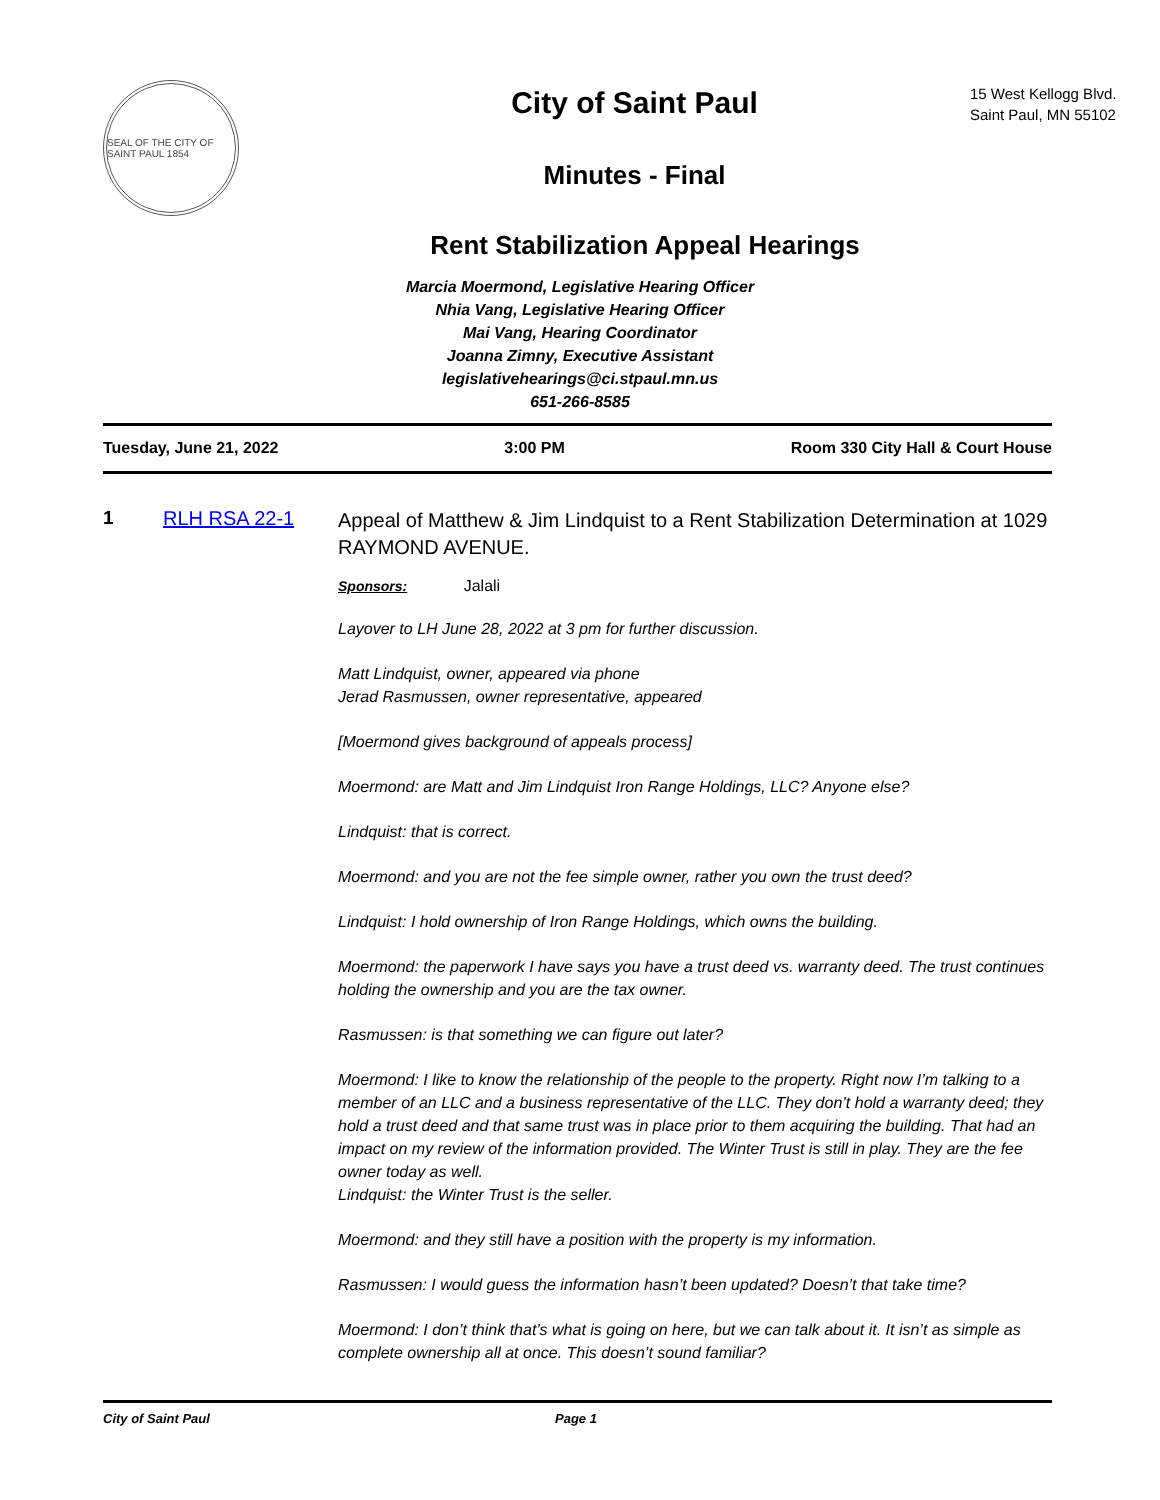SEAL OF THE CITY OF SAINT PAUL 1854
City of Saint Paul
Minutes - Final
15 West Kellogg Blvd.
Saint Paul, MN 55102
Rent Stabilization Appeal Hearings
Marcia Moermond, Legislative Hearing Officer
Nhia Vang, Legislative Hearing Officer
Mai Vang, Hearing Coordinator
Joanna Zimny, Executive Assistant
legislativehearings@ci.stpaul.mn.us
651-266-8585
Tuesday, June 21, 2022 3:00 PM Room 330 City Hall & Court House
1 RLH RSA 22-1
Appeal of Matthew & Jim Lindquist to a Rent Stabilization Determination at 1029 RAYMOND AVENUE.
Sponsors: Jalali
Layover to LH June 28, 2022 at 3 pm for further discussion.
Matt Lindquist, owner, appeared via phone
Jerad Rasmussen, owner representative, appeared
[Moermond gives background of appeals process]
Moermond: are Matt and Jim Lindquist Iron Range Holdings, LLC? Anyone else?
Lindquist: that is correct.
Moermond: and you are not the fee simple owner, rather you own the trust deed?
Lindquist: I hold ownership of Iron Range Holdings, which owns the building.
Moermond: the paperwork I have says you have a trust deed vs. warranty deed. The trust continues holding the ownership and you are the tax owner.
Rasmussen: is that something we can figure out later?
Moermond: I like to know the relationship of the people to the property. Right now I’m talking to a member of an LLC and a business representative of the LLC. They don’t hold a warranty deed; they hold a trust deed and that same trust was in place prior to them acquiring the building. That had an impact on my review of the information provided. The Winter Trust is still in play. They are the fee owner today as well.
Lindquist: the Winter Trust is the seller.
Moermond: and they still have a position with the property is my information.
Rasmussen: I would guess the information hasn’t been updated? Doesn’t that take time?
Moermond: I don’t think that’s what is going on here, but we can talk about it. It isn’t as simple as complete ownership all at once. This doesn’t sound familiar?
City of Saint Paul Page 1